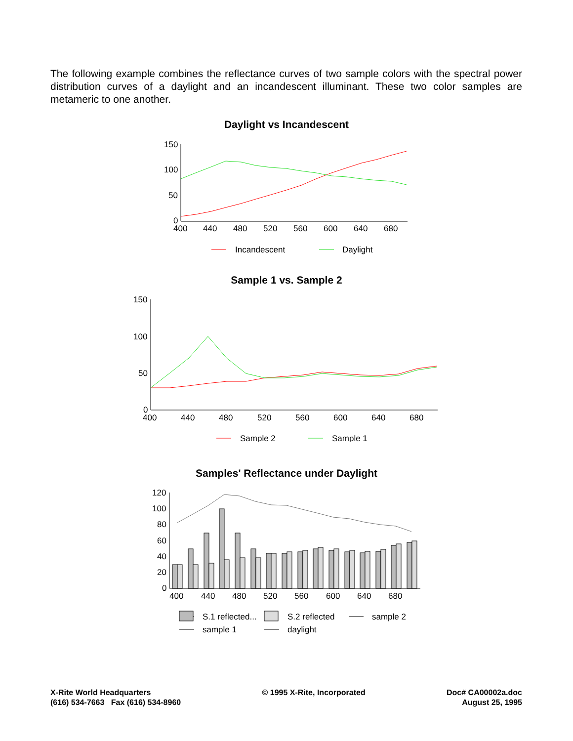The following example combines the reflectance curves of two sample colors with the spectral power distribution curves of a daylight and an incandescent illuminant. These two color samples are metameric to one another.
Daylight vs Incandescent
150
100
50
0
400
440
480
520
560
600
640
680
Incandescent
Daylight
Sample 1 vs. Sample 2
150
100
50
0
400
440
480
520
560
600
640
680
Sample 2
Sample 1
Samples' Reflectance under Daylight
120
100
80
60
40
20
0
400
440
480
520
560
600
640
680
S.1 reflected...
.
S.2 reflected
sample 2
sample 1
daylight
X-Rite World Headquarters
(616) 534-7663 Fax (616) 534-8960
© 1995 X-Rite, Incorporated Doc# CA00002a.doc
August 25, 1995